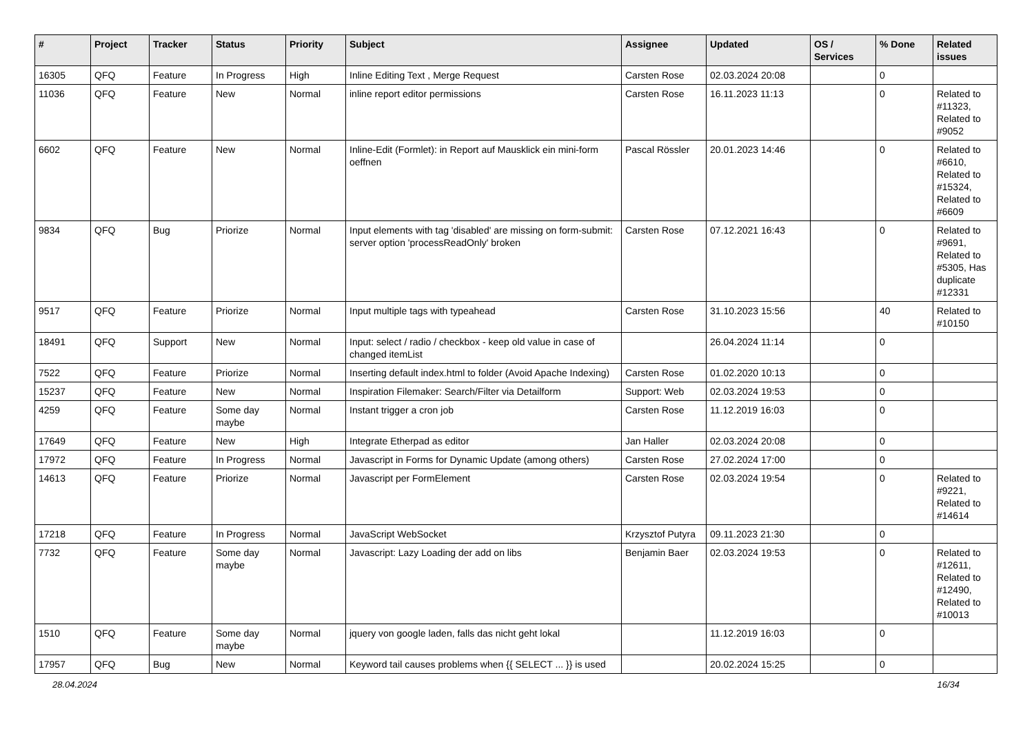| # | Project | Tracker | Status | Priority | Subject | Assignee | Updated | OS / Services | % Done | Related issues |
| --- | --- | --- | --- | --- | --- | --- | --- | --- | --- | --- |
| 16305 | QFQ | Feature | In Progress | High | Inline Editing Text , Merge Request | Carsten Rose | 02.03.2024 20:08 | | 0 | |
| 11036 | QFQ | Feature | New | Normal | inline report editor permissions | Carsten Rose | 16.11.2023 11:13 | | 0 | Related to #11323, Related to #9052 |
| 6602 | QFQ | Feature | New | Normal | Inline-Edit (Formlet): in Report auf Mausklick ein mini-form oeffnen | Pascal Rössler | 20.01.2023 14:46 | | 0 | Related to #6610, Related to #15324, Related to #6609 |
| 9834 | QFQ | Bug | Priorize | Normal | Input elements with tag 'disabled' are missing on form-submit: server option 'processReadOnly' broken | Carsten Rose | 07.12.2021 16:43 | | 0 | Related to #9691, Related to #5305, Has duplicate #12331 |
| 9517 | QFQ | Feature | Priorize | Normal | Input multiple tags with typeahead | Carsten Rose | 31.10.2023 15:56 | | 40 | Related to #10150 |
| 18491 | QFQ | Support | New | Normal | Input: select / radio / checkbox - keep old value in case of changed itemList | | 26.04.2024 11:14 | | 0 | |
| 7522 | QFQ | Feature | Priorize | Normal | Inserting default index.html to folder (Avoid Apache Indexing) | Carsten Rose | 01.02.2020 10:13 | | 0 | |
| 15237 | QFQ | Feature | New | Normal | Inspiration Filemaker: Search/Filter via Detailform | Support: Web | 02.03.2024 19:53 | | 0 | |
| 4259 | QFQ | Feature | Some day maybe | Normal | Instant trigger a cron job | Carsten Rose | 11.12.2019 16:03 | | 0 | |
| 17649 | QFQ | Feature | New | High | Integrate Etherpad as editor | Jan Haller | 02.03.2024 20:08 | | 0 | |
| 17972 | QFQ | Feature | In Progress | Normal | Javascript in Forms for Dynamic Update (among others) | Carsten Rose | 27.02.2024 17:00 | | 0 | |
| 14613 | QFQ | Feature | Priorize | Normal | Javascript per FormElement | Carsten Rose | 02.03.2024 19:54 | | 0 | Related to #9221, Related to #14614 |
| 17218 | QFQ | Feature | In Progress | Normal | JavaScript WebSocket | Krzysztof Putyra | 09.11.2023 21:30 | | 0 | |
| 7732 | QFQ | Feature | Some day maybe | Normal | Javascript: Lazy Loading der add on libs | Benjamin Baer | 02.03.2024 19:53 | | 0 | Related to #12611, Related to #12490, Related to #10013 |
| 1510 | QFQ | Feature | Some day maybe | Normal | jquery von google laden, falls das nicht geht lokal | | 11.12.2019 16:03 | | 0 | |
| 17957 | QFQ | Bug | New | Normal | Keyword tail causes problems when {{ SELECT ... }} is used | | 20.02.2024 15:25 | | 0 | |
28.04.2024 16/34